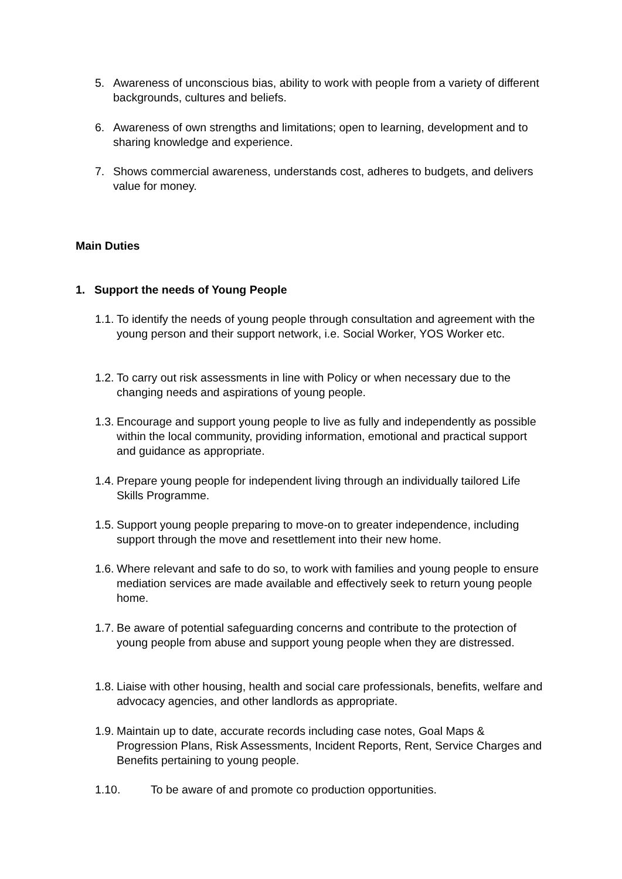5. Awareness of unconscious bias, ability to work with people from a variety of different backgrounds, cultures and beliefs.
6. Awareness of own strengths and limitations; open to learning, development and to sharing knowledge and experience.
7. Shows commercial awareness, understands cost, adheres to budgets, and delivers value for money.
Main Duties
1. Support the needs of Young People
1.1. To identify the needs of young people through consultation and agreement with the young person and their support network, i.e. Social Worker, YOS Worker etc.
1.2. To carry out risk assessments in line with Policy or when necessary due to the changing needs and aspirations of young people.
1.3. Encourage and support young people to live as fully and independently as possible within the local community, providing information, emotional and practical support and guidance as appropriate.
1.4. Prepare young people for independent living through an individually tailored Life Skills Programme.
1.5. Support young people preparing to move-on to greater independence, including support through the move and resettlement into their new home.
1.6. Where relevant and safe to do so, to work with families and young people to ensure mediation services are made available and effectively seek to return young people home.
1.7. Be aware of potential safeguarding concerns and contribute to the protection of young people from abuse and support young people when they are distressed.
1.8. Liaise with other housing, health and social care professionals, benefits, welfare and advocacy agencies, and other landlords as appropriate.
1.9. Maintain up to date, accurate records including case notes, Goal Maps & Progression Plans, Risk Assessments, Incident Reports, Rent, Service Charges and Benefits pertaining to young people.
1.10. To be aware of and promote co production opportunities.